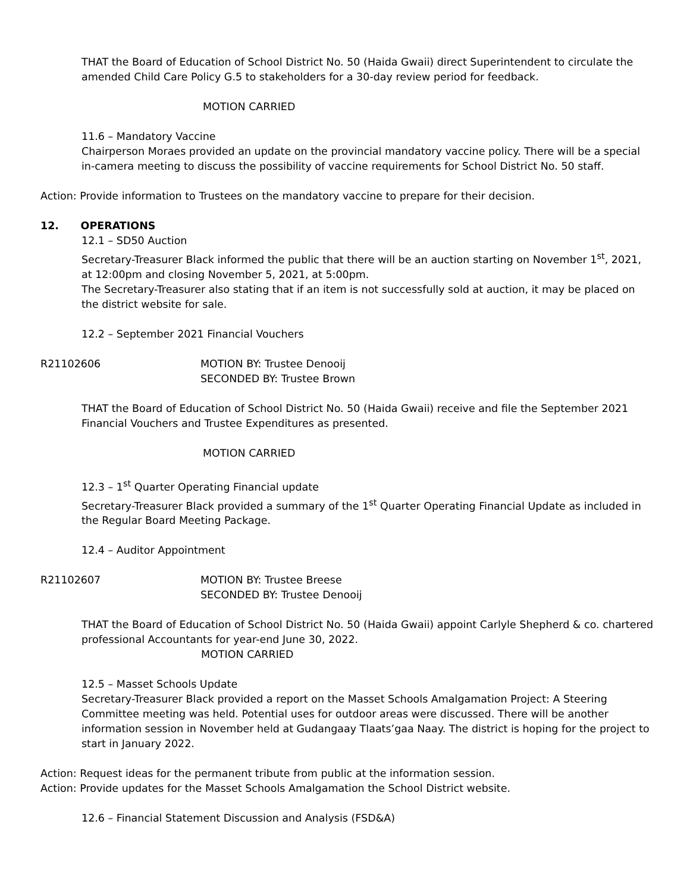THAT the Board of Education of School District No. 50 (Haida Gwaii) direct Superintendent to circulate the amended Child Care Policy G.5 to stakeholders for a 30-day review period for feedback.
MOTION CARRIED
11.6 – Mandatory Vaccine
Chairperson Moraes provided an update on the provincial mandatory vaccine policy. There will be a special in-camera meeting to discuss the possibility of vaccine requirements for School District No. 50 staff.
Action: Provide information to Trustees on the mandatory vaccine to prepare for their decision.
12. OPERATIONS
12.1 – SD50 Auction
Secretary-Treasurer Black informed the public that there will be an auction starting on November 1<sup>st</sup>, 2021, at 12:00pm and closing November 5, 2021, at 5:00pm.
The Secretary-Treasurer also stating that if an item is not successfully sold at auction, it may be placed on the district website for sale.
12.2 – September 2021 Financial Vouchers
R21102606 MOTION BY: Trustee Denooij
SECONDED BY: Trustee Brown
THAT the Board of Education of School District No. 50 (Haida Gwaii) receive and file the September 2021 Financial Vouchers and Trustee Expenditures as presented.
MOTION CARRIED
12.3 – 1<sup>st</sup> Quarter Operating Financial update
Secretary-Treasurer Black provided a summary of the 1<sup>st</sup> Quarter Operating Financial Update as included in the Regular Board Meeting Package.
12.4 – Auditor Appointment
R21102607 MOTION BY: Trustee Breese
SECONDED BY: Trustee Denooij
THAT the Board of Education of School District No. 50 (Haida Gwaii) appoint Carlyle Shepherd & co. chartered professional Accountants for year-end June 30, 2022.
MOTION CARRIED
12.5 – Masset Schools Update
Secretary-Treasurer Black provided a report on the Masset Schools Amalgamation Project: A Steering Committee meeting was held. Potential uses for outdoor areas were discussed. There will be another information session in November held at Gudangaay Tlaats’gaa Naay. The district is hoping for the project to start in January 2022.
Action: Request ideas for the permanent tribute from public at the information session.
Action: Provide updates for the Masset Schools Amalgamation the School District website.
12.6 – Financial Statement Discussion and Analysis (FSD&A)